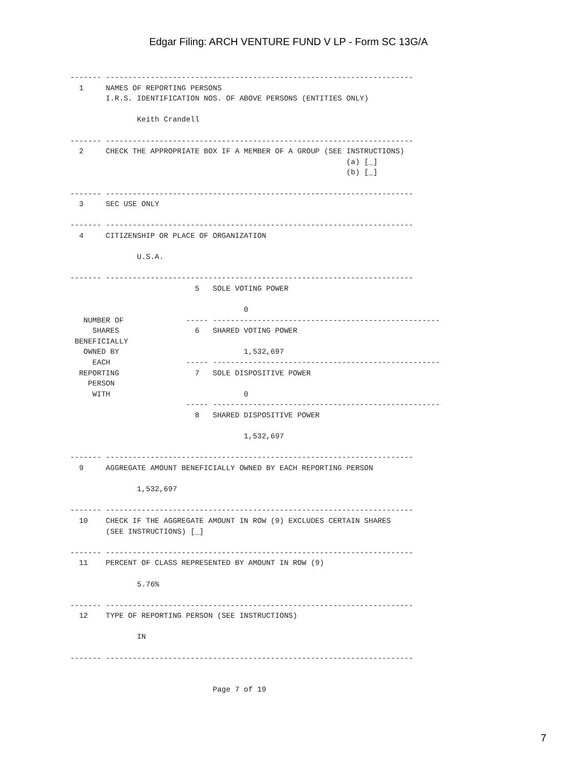Edgar Filing: ARCH VENTURE FUND V LP - Form SC 13G/A
------- ---------------------------------------------------------------------
  1     NAMES OF REPORTING PERSONS
        I.R.S. IDENTIFICATION NOS. OF ABOVE PERSONS (ENTITIES ONLY)

               Keith Crandell

------- ---------------------------------------------------------------------
  2     CHECK THE APPROPRIATE BOX IF A MEMBER OF A GROUP (SEE INSTRUCTIONS)
                                                              (a) [_]
                                                              (b) [_]

------- ---------------------------------------------------------------------
  3     SEC USE ONLY

------- ---------------------------------------------------------------------
  4     CITIZENSHIP OR PLACE OF ORGANIZATION

               U.S.A.

------- ---------------------------------------------------------------------
                            5   SOLE VOTING POWER

                                       0
   NUMBER OF              ----- ---------------------------------------------------
     SHARES                 6   SHARED VOTING POWER
 BENEFICIALLY
   OWNED BY                            1,532,697
     EACH                 ----- ---------------------------------------------------
  REPORTING                 7   SOLE DISPOSITIVE POWER
    PERSON
     WITH                              0
                          ----- ---------------------------------------------------
                            8   SHARED DISPOSITIVE POWER

                                       1,532,697

------- ---------------------------------------------------------------------
  9     AGGREGATE AMOUNT BENEFICIALLY OWNED BY EACH REPORTING PERSON

               1,532,697

------- ---------------------------------------------------------------------
  10    CHECK IF THE AGGREGATE AMOUNT IN ROW (9) EXCLUDES CERTAIN SHARES
        (SEE INSTRUCTIONS) [_]

------- ---------------------------------------------------------------------
  11    PERCENT OF CLASS REPRESENTED BY AMOUNT IN ROW (9)

               5.76%

------- ---------------------------------------------------------------------
  12    TYPE OF REPORTING PERSON (SEE INSTRUCTIONS)

               IN

------- ---------------------------------------------------------------------


                                Page 7 of 19
7